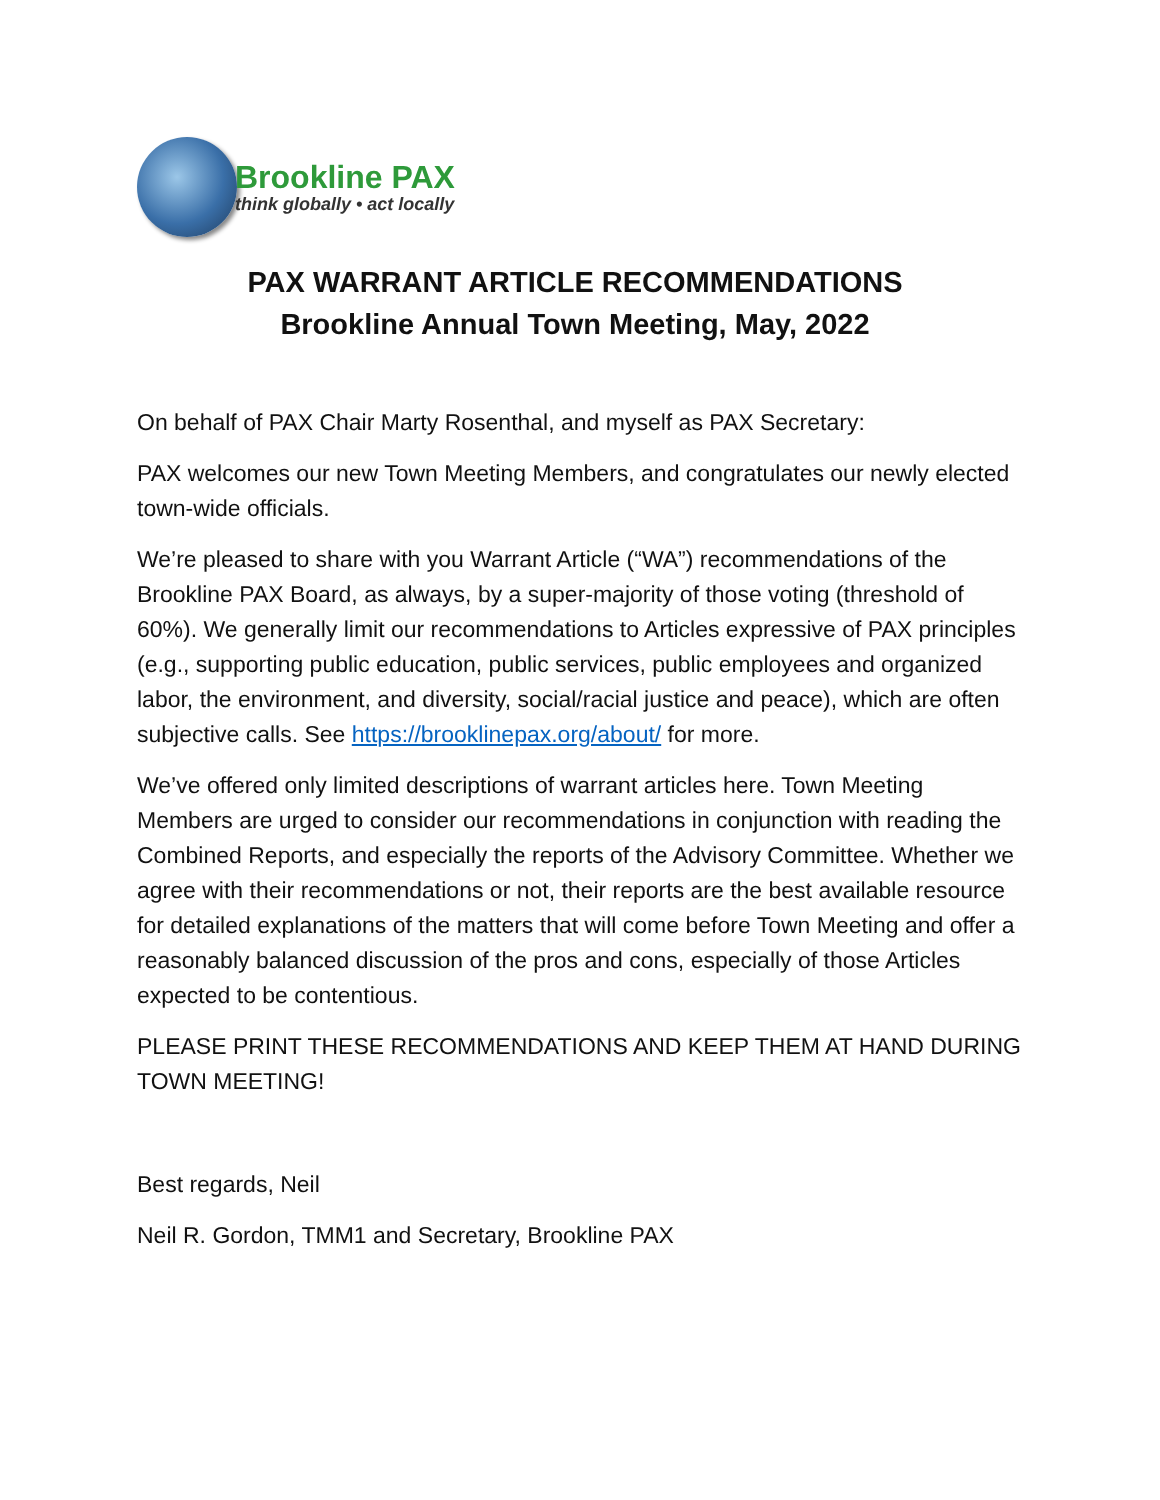Brookline PAX
think globally • act locally
PAX WARRANT ARTICLE RECOMMENDATIONS
Brookline Annual Town Meeting, May, 2022
On behalf of PAX Chair Marty Rosenthal, and myself as PAX Secretary:
PAX welcomes our new Town Meeting Members, and congratulates our newly elected town-wide officials.
We’re pleased to share with you Warrant Article (“WA”) recommendations of the Brookline PAX Board, as always, by a super-majority of those voting (threshold of 60%). We generally limit our recommendations to Articles expressive of PAX principles (e.g., supporting public education, public services, public employees and organized labor, the environment, and diversity, social/racial justice and peace), which are often subjective calls. See https://brooklinepax.org/about/ for more.
We’ve offered only limited descriptions of warrant articles here. Town Meeting Members are urged to consider our recommendations in conjunction with reading the Combined Reports, and especially the reports of the Advisory Committee. Whether we agree with their recommendations or not, their reports are the best available resource for detailed explanations of the matters that will come before Town Meeting and offer a reasonably balanced discussion of the pros and cons, especially of those Articles expected to be contentious.
PLEASE PRINT THESE RECOMMENDATIONS AND KEEP THEM AT HAND DURING TOWN MEETING!
Best regards, Neil
Neil R. Gordon, TMM1 and Secretary, Brookline PAX